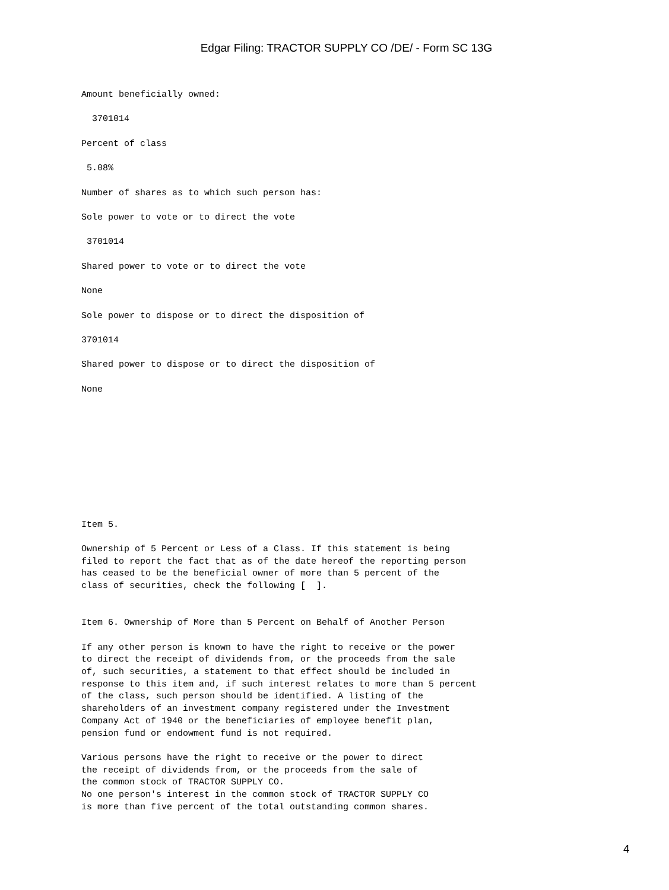Edgar Filing: TRACTOR SUPPLY CO /DE/ - Form SC 13G
Amount beneficially owned:

  3701014

Percent of class

 5.08%

Number of shares as to which such person has:

Sole power to vote or to direct the vote

 3701014

Shared power to vote or to direct the vote

None

Sole power to dispose or to direct the disposition of

3701014

Shared power to dispose or to direct the disposition of

None










Item 5.

Ownership of 5 Percent or Less of a Class. If this statement is being
filed to report the fact that as of the date hereof the reporting person
has ceased to be the beneficial owner of more than 5 percent of the
class of securities, check the following [  ].


Item 6. Ownership of More than 5 Percent on Behalf of Another Person

If any other person is known to have the right to receive or the power
to direct the receipt of dividends from, or the proceeds from the sale
of, such securities, a statement to that effect should be included in
response to this item and, if such interest relates to more than 5 percent
of the class, such person should be identified. A listing of the
shareholders of an investment company registered under the Investment
Company Act of 1940 or the beneficiaries of employee benefit plan,
pension fund or endowment fund is not required.

Various persons have the right to receive or the power to direct
the receipt of dividends from, or the proceeds from the sale of
the common stock of TRACTOR SUPPLY CO.
No one person's interest in the common stock of TRACTOR SUPPLY CO
is more than five percent of the total outstanding common shares.
4